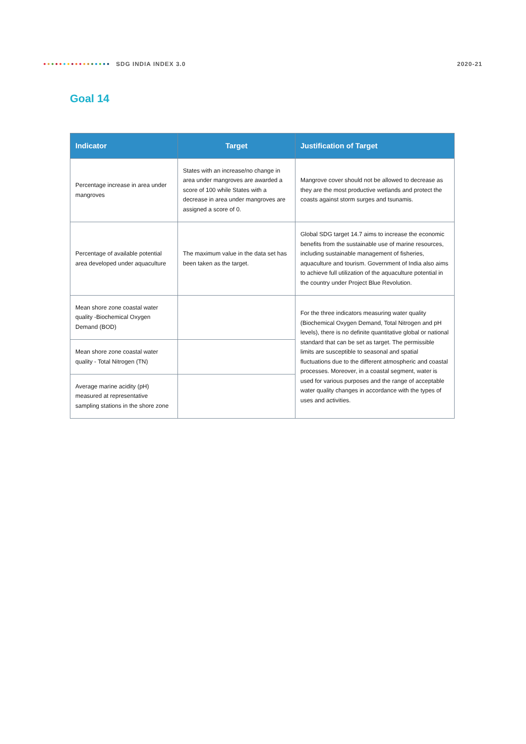SDG INDIA INDEX 3.0 2020-21
Goal 14
| Indicator | Target | Justification of Target |
| --- | --- | --- |
| Percentage increase in area under mangroves | States with an increase/no change in area under mangroves are awarded a score of 100 while States with a decrease in area under mangroves are assigned a score of 0. | Mangrove cover should not be allowed to decrease as they are the most productive wetlands and protect the coasts against storm surges and tsunamis. |
| Percentage of available potential area developed under aquaculture | The maximum value in the data set has been taken as the target. | Global SDG target 14.7 aims to increase the economic benefits from the sustainable use of marine resources, including sustainable management of fisheries, aquaculture and tourism. Government of India also aims to achieve full utilization of the aquaculture potential in the country under Project Blue Revolution. |
| Mean shore zone coastal water quality -Biochemical Oxygen Demand (BOD) | | For the three indicators measuring water quality (Biochemical Oxygen Demand, Total Nitrogen and pH levels), there is no definite quantitative global or national standard that can be set as target. The permissible limits are susceptible to seasonal and spatial fluctuations due to the different atmospheric and coastal processes. Moreover, in a coastal segment, water is used for various purposes and the range of acceptable water quality changes in accordance with the types of uses and activities. |
| Mean shore zone coastal water quality - Total Nitrogen (TN) | | |
| Average marine acidity (pH) measured at representative sampling stations in the shore zone | | |